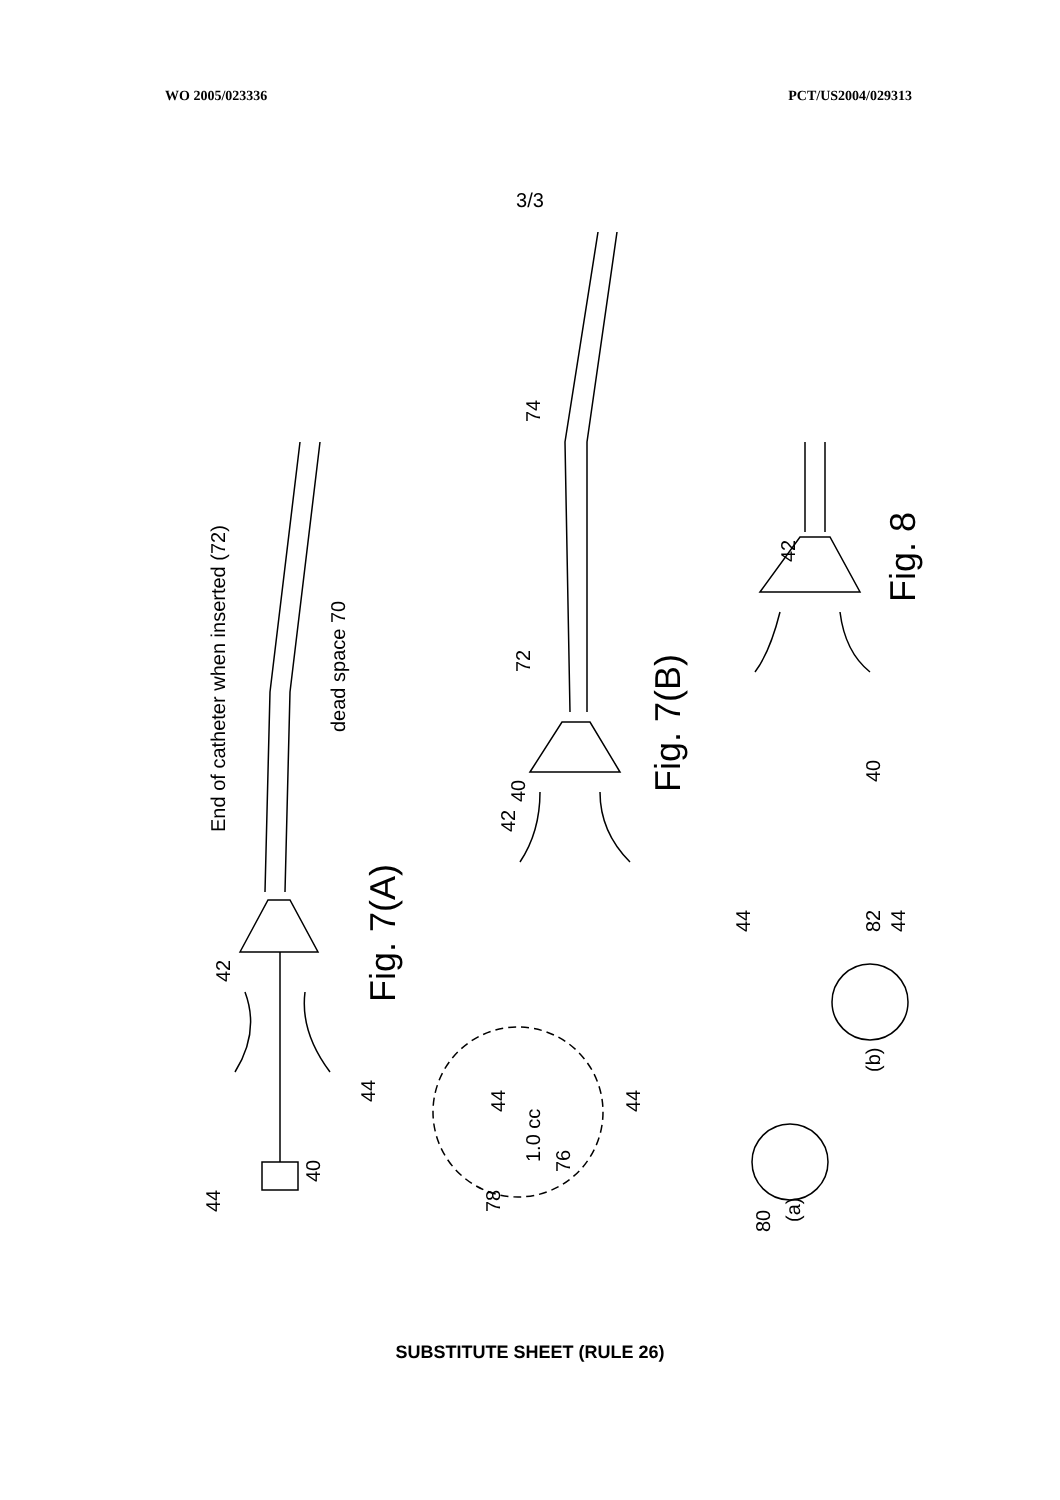WO 2005/023336 PCT/US2004/029313
3/3
End of catheter when inserted (72)
dead space 70
Fig. 7(A)
1.0 cc
76
78
42
44
44
40
74
72
40
42
Fig. 7(B)
44
44
42
Fig. 8
40
44
44
(b)
82
(a)
80
SUBSTITUTE SHEET (RULE 26)